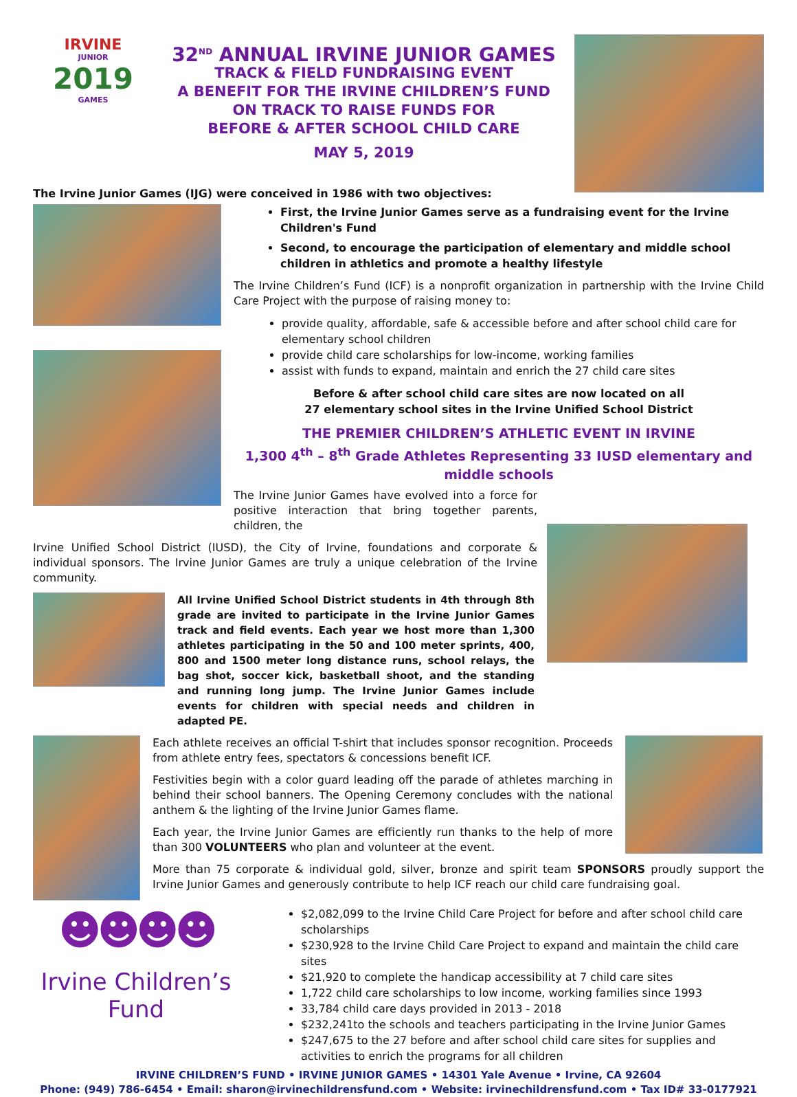IRVINE
JUNIOR
2019
GAMES
32<sup>ND</sup> ANNUAL IRVINE JUNIOR GAMES
TRACK & FIELD FUNDRAISING EVENT
A BENEFIT FOR THE IRVINE CHILDREN’S FUND
ON TRACK TO RAISE FUNDS FOR
BEFORE & AFTER SCHOOL CHILD CARE
MAY 5, 2019
The Irvine Junior Games (IJG) were conceived in 1986 with two objectives:
First, the Irvine Junior Games serve as a fundraising event for the Irvine Children's Fund
Second, to encourage the participation of elementary and middle school children in athletics and promote a healthy lifestyle
The Irvine Children’s Fund (ICF) is a nonprofit organization in partnership with the Irvine Child Care Project with the purpose of raising money to:
provide quality, affordable, safe & accessible before and after school child care for elementary school children
provide child care scholarships for low-income, working families
assist with funds to expand, maintain and enrich the 27 child care sites
Before & after school child care sites are now located on all
27 elementary school sites in the Irvine Unified School District
THE PREMIER CHILDREN’S ATHLETIC EVENT IN IRVINE
1,300 4<sup>th</sup> – 8<sup>th</sup> Grade Athletes Representing 33 IUSD elementary and middle schools
The Irvine Junior Games have evolved into a force for positive interaction that bring together parents, children, the
Irvine Unified School District (IUSD), the City of Irvine, foundations and corporate & individual sponsors. The Irvine Junior Games are truly a unique celebration of the Irvine community.
All Irvine Unified School District students in 4th through 8th grade are invited to participate in the Irvine Junior Games track and field events. Each year we host more than 1,300 athletes participating in the 50 and 100 meter sprints, 400, 800 and 1500 meter long distance runs, school relays, the bag shot, soccer kick, basketball shoot, and the standing and running long jump. The Irvine Junior Games include events for children with special needs and children in adapted PE.
Each athlete receives an official T-shirt that includes sponsor recognition. Proceeds from athlete entry fees, spectators & concessions benefit ICF.
Festivities begin with a color guard leading off the parade of athletes marching in behind their school banners. The Opening Ceremony concludes with the national anthem & the lighting of the Irvine Junior Games flame.
Each year, the Irvine Junior Games are efficiently run thanks to the help of more than 300 VOLUNTEERS who plan and volunteer at the event.
More than 75 corporate & individual gold, silver, bronze and spirit team SPONSORS proudly support the Irvine Junior Games and generously contribute to help ICF reach our child care fundraising goal.
☻☻☻☻
Irvine Children’s Fund
$2,082,099 to the Irvine Child Care Project for before and after school child care scholarships
$230,928 to the Irvine Child Care Project to expand and maintain the child care sites
$21,920 to complete the handicap accessibility at 7 child care sites
1,722 child care scholarships to low income, working families since 1993
33,784 child care days provided in 2013 - 2018
$232,241to the schools and teachers participating in the Irvine Junior Games
$247,675 to the 27 before and after school child care sites for supplies and activities to enrich the programs for all children
IRVINE CHILDREN’S FUND • IRVINE JUNIOR GAMES • 14301 Yale Avenue • Irvine, CA 92604
Phone: (949) 786-6454 • Email: sharon@irvinechildrensfund.com • Website: irvinechildrensfund.com • Tax ID# 33-0177921